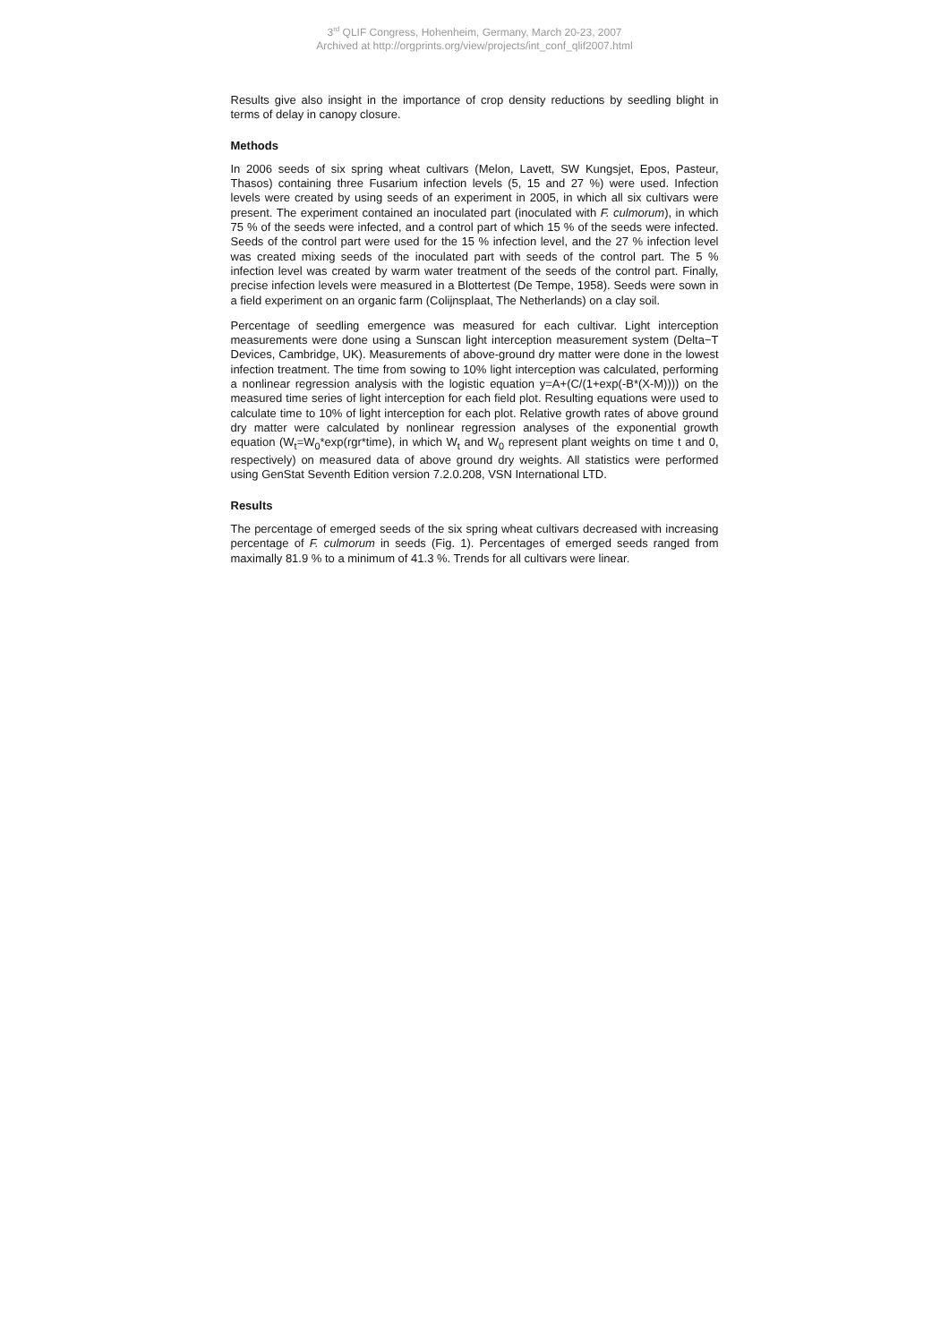3<sup>rd</sup> QLIF Congress, Hohenheim, Germany, March 20-23, 2007
Archived at http://orgprints.org/view/projects/int_conf_qlif2007.html
Results give also insight in the importance of crop density reductions by seedling blight in terms of delay in canopy closure.
Methods
In 2006 seeds of six spring wheat cultivars (Melon, Lavett, SW Kungsjet, Epos, Pasteur, Thasos) containing three Fusarium infection levels (5, 15 and 27 %) were used. Infection levels were created by using seeds of an experiment in 2005, in which all six cultivars were present. The experiment contained an inoculated part (inoculated with F. culmorum), in which 75 % of the seeds were infected, and a control part of which 15 % of the seeds were infected. Seeds of the control part were used for the 15 % infection level, and the 27 % infection level was created mixing seeds of the inoculated part with seeds of the control part. The 5 % infection level was created by warm water treatment of the seeds of the control part. Finally, precise infection levels were measured in a Blottertest (De Tempe, 1958). Seeds were sown in a field experiment on an organic farm (Colijnsplaat, The Netherlands) on a clay soil.
Percentage of seedling emergence was measured for each cultivar. Light interception measurements were done using a Sunscan light interception measurement system (Delta−T Devices, Cambridge, UK). Measurements of above-ground dry matter were done in the lowest infection treatment. The time from sowing to 10% light interception was calculated, performing a nonlinear regression analysis with the logistic equation y=A+(C/(1+exp(-B*(X-M)))) on the measured time series of light interception for each field plot. Resulting equations were used to calculate time to 10% of light interception for each plot. Relative growth rates of above ground dry matter were calculated by nonlinear regression analyses of the exponential growth equation (W<sub>t</sub>=W<sub>0</sub>*exp(rgr*time), in which W<sub>t</sub> and W<sub>0</sub> represent plant weights on time t and 0, respectively) on measured data of above ground dry weights. All statistics were performed using GenStat Seventh Edition version 7.2.0.208, VSN International LTD.
Results
The percentage of emerged seeds of the six spring wheat cultivars decreased with increasing percentage of F. culmorum in seeds (Fig. 1). Percentages of emerged seeds ranged from maximally 81.9 % to a minimum of 41.3 %. Trends for all cultivars were linear.